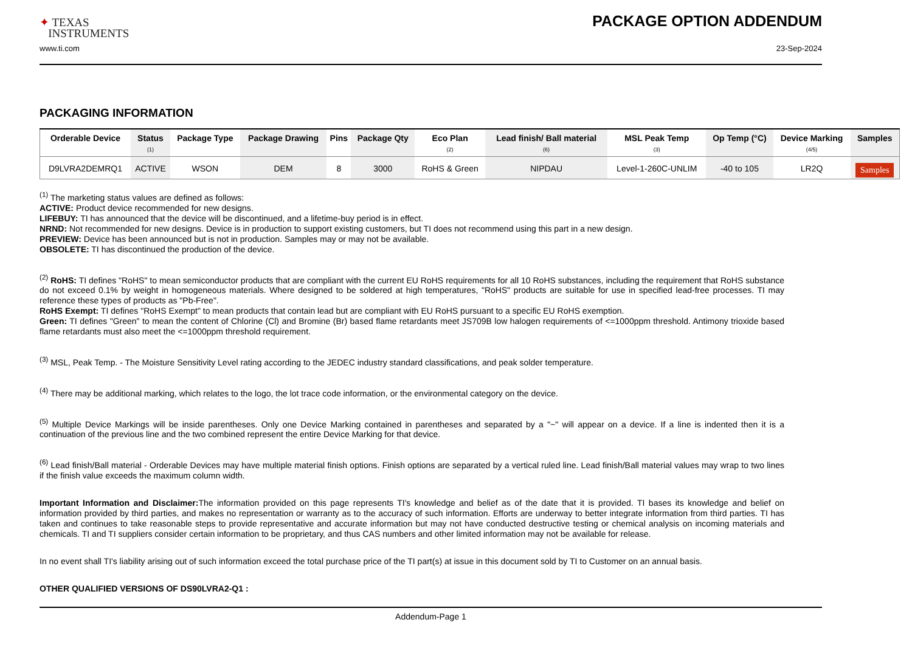✦ TEXAS
INSTRUMENTS
PACKAGE OPTION ADDENDUM
www.ti.com 23-Sep-2024
PACKAGING INFORMATION
| Orderable Device | Status (1) | Package Type | Package Drawing | Pins | Package Qty | Eco Plan (2) | Lead finish/ Ball material (6) | MSL Peak Temp (3) | Op Temp (°C) | Device Marking (4/5) | Samples |
| --- | --- | --- | --- | --- | --- | --- | --- | --- | --- | --- | --- |
| D9LVRA2DEMRQ1 | ACTIVE | WSON | DEM | 8 | 3000 | RoHS & Green | NIPDAU | Level-1-260C-UNLIM | -40 to 105 | LR2Q | Samples |
<sup>(1)</sup> The marketing status values are defined as follows:
ACTIVE: Product device recommended for new designs.
LIFEBUY: TI has announced that the device will be discontinued, and a lifetime-buy period is in effect.
NRND: Not recommended for new designs. Device is in production to support existing customers, but TI does not recommend using this part in a new design.
PREVIEW: Device has been announced but is not in production. Samples may or may not be available.
OBSOLETE: TI has discontinued the production of the device.
<sup>(2)</sup> RoHS: TI defines "RoHS" to mean semiconductor products that are compliant with the current EU RoHS requirements for all 10 RoHS substances, including the requirement that RoHS substance do not exceed 0.1% by weight in homogeneous materials. Where designed to be soldered at high temperatures, "RoHS" products are suitable for use in specified lead-free processes. TI may reference these types of products as "Pb-Free".
RoHS Exempt: TI defines "RoHS Exempt" to mean products that contain lead but are compliant with EU RoHS pursuant to a specific EU RoHS exemption.
Green: TI defines "Green" to mean the content of Chlorine (Cl) and Bromine (Br) based flame retardants meet JS709B low halogen requirements of <=1000ppm threshold. Antimony trioxide based flame retardants must also meet the <=1000ppm threshold requirement.
<sup>(3)</sup> MSL, Peak Temp. - The Moisture Sensitivity Level rating according to the JEDEC industry standard classifications, and peak solder temperature.
<sup>(4)</sup> There may be additional marking, which relates to the logo, the lot trace code information, or the environmental category on the device.
<sup>(5)</sup> Multiple Device Markings will be inside parentheses. Only one Device Marking contained in parentheses and separated by a "~" will appear on a device. If a line is indented then it is a continuation of the previous line and the two combined represent the entire Device Marking for that device.
<sup>(6)</sup> Lead finish/Ball material - Orderable Devices may have multiple material finish options. Finish options are separated by a vertical ruled line. Lead finish/Ball material values may wrap to two lines if the finish value exceeds the maximum column width.
Important Information and Disclaimer: The information provided on this page represents TI's knowledge and belief as of the date that it is provided. TI bases its knowledge and belief on information provided by third parties, and makes no representation or warranty as to the accuracy of such information. Efforts are underway to better integrate information from third parties. TI has taken and continues to take reasonable steps to provide representative and accurate information but may not have conducted destructive testing or chemical analysis on incoming materials and chemicals. TI and TI suppliers consider certain information to be proprietary, and thus CAS numbers and other limited information may not be available for release.
In no event shall TI's liability arising out of such information exceed the total purchase price of the TI part(s) at issue in this document sold by TI to Customer on an annual basis.
OTHER QUALIFIED VERSIONS OF DS90LVRA2-Q1 :
Addendum-Page 1